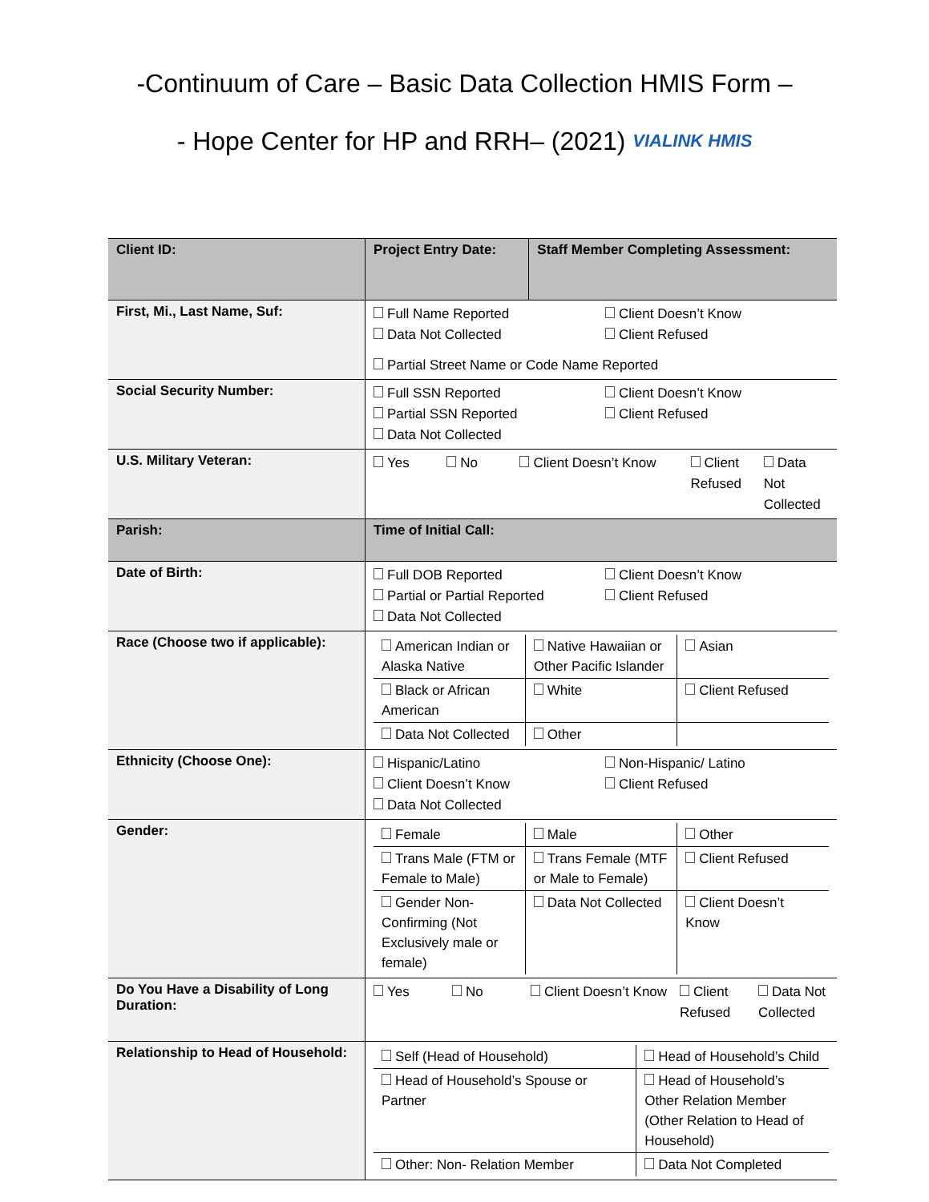-Continuum of Care – Basic Data Collection HMIS Form –
- Hope Center for HP and RRH– (2021) VIALINK HMIS
| Client ID: | Project Entry Date: | Staff Member Completing Assessment: |
| First, Mi., Last Name, Suf: | Full Name Reported Client Doesn’t Know Data Not Collected Client Refused Partial Street Name or Code Name Reported | |
| Social Security Number: | Full SSN Reported Client Doesn’t Know Partial SSN Reported Client Refused Data Not Collected | |
| U.S. Military Veteran: | Yes No Client Doesn’t Know Client Refused Data Not Collected | |
| Parish: | Time of Initial Call: | |
| Date of Birth: | Full DOB Reported Client Doesn’t Know Partial or Partial Reported Client Refused Data Not Collected | |
| Race (Choose two if applicable): | / American Indian or Alaska Native / Native Hawaiian or Other Pacific Islander / Asian / / Black or African American / White / Client Refused / / Data Not Collected / Other / / | |
| Ethnicity (Choose One): | Hispanic/Latino Non-Hispanic/ Latino Client Doesn’t Know Client Refused Data Not Collected | |
| Gender: | / Female / Male / Other / / Trans Male (FTM or Female to Male) / Trans Female (MTF or Male to Female) / Client Refused / / Gender Non-Confirming (Not Exclusively male or female) / Data Not Collected / Client Doesn’t Know / | |
| Do You Have a Disability of Long Duration: | Yes No Client Doesn’t Know Client Refused Data Not Collected | |
| Relationship to Head of Household: | / Self (Head of Household) / Head of Household’s Child / / Head of Household’s Spouse or Partner / Head of Household’s Other Relation Member (Other Relation to Head of Household) / / Other: Non- Relation Member / Data Not Completed / | |